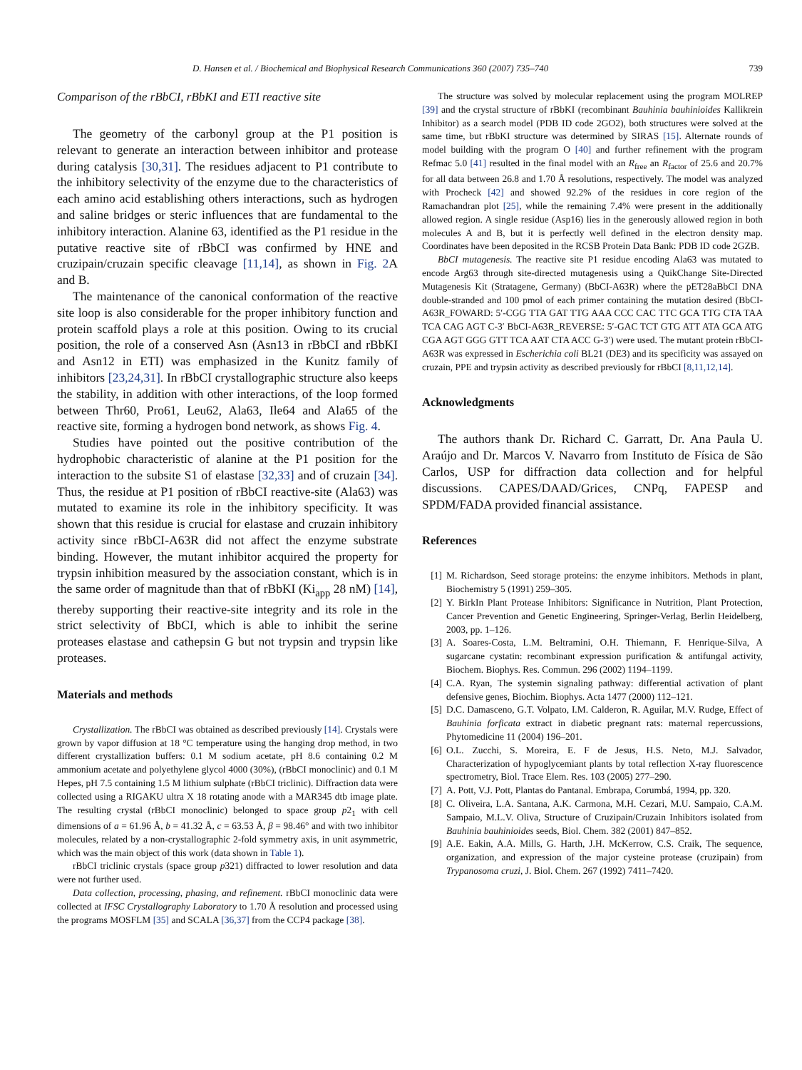D. Hansen et al. / Biochemical and Biophysical Research Communications 360 (2007) 735–740 739
Comparison of the rBbCI, rBbKI and ETI reactive site
The geometry of the carbonyl group at the P1 position is relevant to generate an interaction between inhibitor and protease during catalysis [30,31]. The residues adjacent to P1 contribute to the inhibitory selectivity of the enzyme due to the characteristics of each amino acid establishing others interactions, such as hydrogen and saline bridges or steric influences that are fundamental to the inhibitory interaction. Alanine 63, identified as the P1 residue in the putative reactive site of rBbCI was confirmed by HNE and cruzipain/cruzain specific cleavage [11,14], as shown in Fig. 2 A and B.
The maintenance of the canonical conformation of the reactive site loop is also considerable for the proper inhibitory function and protein scaffold plays a role at this position. Owing to its crucial position, the role of a conserved Asn (Asn13 in rBbCI and rBbKI and Asn12 in ETI) was emphasized in the Kunitz family of inhibitors [23,24,31]. In rBbCI crystallographic structure also keeps the stability, in addition with other interactions, of the loop formed between Thr60, Pro61, Leu62, Ala63, Ile64 and Ala65 of the reactive site, forming a hydrogen bond network, as shows Fig. 4.
Studies have pointed out the positive contribution of the hydrophobic characteristic of alanine at the P1 position for the interaction to the subsite S1 of elastase [32,33] and of cruzain [34]. Thus, the residue at P1 position of rBbCI reactive-site (Ala63) was mutated to examine its role in the inhibitory specificity. It was shown that this residue is crucial for elastase and cruzain inhibitory activity since rBbCI-A63R did not affect the enzyme substrate binding. However, the mutant inhibitor acquired the property for trypsin inhibition measured by the association constant, which is in the same order of magnitude than that of rBbKI (Ki<sub>app</sub> 28 nM) [14], thereby supporting their reactive-site integrity and its role in the strict selectivity of BbCI, which is able to inhibit the serine proteases elastase and cathepsin G but not trypsin and trypsin like proteases.
Materials and methods
Crystallization. The rBbCI was obtained as described previously [14]. Crystals were grown by vapor diffusion at 18 °C temperature using the hanging drop method, in two different crystallization buffers: 0.1 M sodium acetate, pH 8.6 containing 0.2 M ammonium acetate and polyethylene glycol 4000 (30%), (rBbCI monoclinic) and 0.1 M Hepes, pH 7.5 containing 1.5 M lithium sulphate (rBbCI triclinic). Diffraction data were collected using a RIGAKU ultra X 18 rotating anode with a MAR345 dtb image plate. The resulting crystal (rBbCI monoclinic) belonged to space group p2<sub>1</sub> with cell dimensions of a = 61.96 Å, b = 41.32 Å, c = 63.53 Å, β = 98.46° and with two inhibitor molecules, related by a non-crystallographic 2-fold symmetry axis, in unit asymmetric, which was the main object of this work (data shown in Table 1).
rBbCI triclinic crystals (space group p321) diffracted to lower resolution and data were not further used.
Data collection, processing, phasing, and refinement. rBbCI monoclinic data were collected at IFSC Crystallography Laboratory to 1.70 Å resolution and processed using the programs MOSFLM [35] and SCALA [36,37] from the CCP4 package [38].
The structure was solved by molecular replacement using the program MOLREP [39] and the crystal structure of rBbKI (recombinant Bauhinia bauhinioides Kallikrein Inhibitor) as a search model (PDB ID code 2GO2), both structures were solved at the same time, but rBbKI structure was determined by SIRAS [15]. Alternate rounds of model building with the program O [40] and further refinement with the program Refmac 5.0 [41] resulted in the final model with an R<sub>free</sub> an R<sub>factor</sub> of 25.6 and 20.7% for all data between 26.8 and 1.70 Å resolutions, respectively. The model was analyzed with Procheck [42] and showed 92.2% of the residues in core region of the Ramachandran plot [25], while the remaining 7.4% were present in the additionally allowed region. A single residue (Asp16) lies in the generously allowed region in both molecules A and B, but it is perfectly well defined in the electron density map. Coordinates have been deposited in the RCSB Protein Data Bank: PDB ID code 2GZB.
BbCI mutagenesis. The reactive site P1 residue encoding Ala63 was mutated to encode Arg63 through site-directed mutagenesis using a QuikChange Site-Directed Mutagenesis Kit (Stratagene, Germany) (BbCI-A63R) where the pET28aBbCI DNA double-stranded and 100 pmol of each primer containing the mutation desired (BbCI-A63R_FOWARD: 5′-CGG TTA GAT TTG AAA CCC CAC TTC GCA TTG CTA TAA TCA CAG AGT C-3′ BbCI-A63R_REVERSE: 5′-GAC TCT GTG ATT ATA GCA ATG CGA AGT GGG GTT TCA AAT CTA ACC G-3′) were used. The mutant protein rBbCI-A63R was expressed in Escherichia coli BL21 (DE3) and its specificity was assayed on cruzain, PPE and trypsin activity as described previously for rBbCI [8,11,12,14].
Acknowledgments
The authors thank Dr. Richard C. Garratt, Dr. Ana Paula U. Araújo and Dr. Marcos V. Navarro from Instituto de Física de São Carlos, USP for diffraction data collection and for helpful discussions. CAPES/DAAD/Grices, CNPq, FAPESP and SPDM/FADA provided financial assistance.
References
[1] M. Richardson, Seed storage proteins: the enzyme inhibitors. Methods in plant, Biochemistry 5 (1991) 259–305.
[2] Y. BirkIn Plant Protease Inhibitors: Significance in Nutrition, Plant Protection, Cancer Prevention and Genetic Engineering, Springer-Verlag, Berlin Heidelberg, 2003, pp. 1–126.
[3] A. Soares-Costa, L.M. Beltramini, O.H. Thiemann, F. Henrique-Silva, A sugarcane cystatin: recombinant expression purification & antifungal activity, Biochem. Biophys. Res. Commun. 296 (2002) 1194–1199.
[4] C.A. Ryan, The systemin signaling pathway: differential activation of plant defensive genes, Biochim. Biophys. Acta 1477 (2000) 112–121.
[5] D.C. Damasceno, G.T. Volpato, I.M. Calderon, R. Aguilar, M.V. Rudge, Effect of Bauhinia forficata extract in diabetic pregnant rats: maternal repercussions, Phytomedicine 11 (2004) 196–201.
[6] O.L. Zucchi, S. Moreira, E. F de Jesus, H.S. Neto, M.J. Salvador, Characterization of hypoglycemiant plants by total reflection X-ray fluorescence spectrometry, Biol. Trace Elem. Res. 103 (2005) 277–290.
[7] A. Pott, V.J. Pott, Plantas do Pantanal. Embrapa, Corumbá, 1994, pp. 320.
[8] C. Oliveira, L.A. Santana, A.K. Carmona, M.H. Cezari, M.U. Sampaio, C.A.M. Sampaio, M.L.V. Oliva, Structure of Cruzipain/Cruzain Inhibitors isolated from Bauhinia bauhinioides seeds, Biol. Chem. 382 (2001) 847–852.
[9] A.E. Eakin, A.A. Mills, G. Harth, J.H. McKerrow, C.S. Craik, The sequence, organization, and expression of the major cysteine protease (cruzipain) from Trypanosoma cruzi, J. Biol. Chem. 267 (1992) 7411–7420.